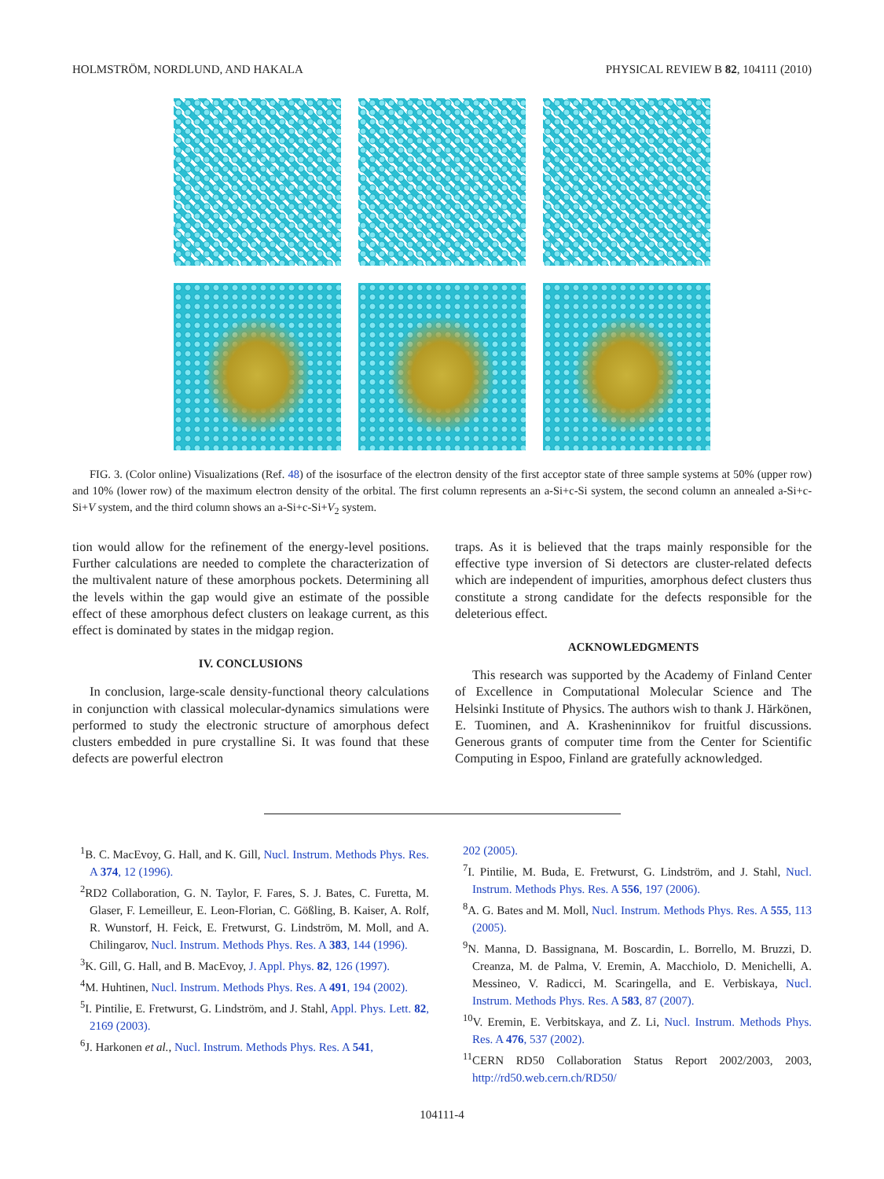HOLMSTRÖM, NORDLUND, AND HAKALA PHYSICAL REVIEW B 82, 104111 (2010)
FIG. 3. (Color online) Visualizations (Ref. 48) of the isosurface of the electron density of the first acceptor state of three sample systems at 50% (upper row) and 10% (lower row) of the maximum electron density of the orbital. The first column represents an a-Si+c-Si system, the second column an annealed a-Si+c-Si+V system, and the third column shows an a-Si+c-Si+V<sub>2</sub> system.
tion would allow for the refinement of the energy-level positions. Further calculations are needed to complete the characterization of the multivalent nature of these amorphous pockets. Determining all the levels within the gap would give an estimate of the possible effect of these amorphous defect clusters on leakage current, as this effect is dominated by states in the midgap region.
IV. CONCLUSIONS
In conclusion, large-scale density-functional theory calculations in conjunction with classical molecular-dynamics simulations were performed to study the electronic structure of amorphous defect clusters embedded in pure crystalline Si. It was found that these defects are powerful electron
traps. As it is believed that the traps mainly responsible for the effective type inversion of Si detectors are cluster-related defects which are independent of impurities, amorphous defect clusters thus constitute a strong candidate for the defects responsible for the deleterious effect.
ACKNOWLEDGMENTS
This research was supported by the Academy of Finland Center of Excellence in Computational Molecular Science and The Helsinki Institute of Physics. The authors wish to thank J. Härkönen, E. Tuominen, and A. Krasheninnikov for fruitful discussions. Generous grants of computer time from the Center for Scientific Computing in Espoo, Finland are gratefully acknowledged.
<sup>1</sup> B. C. MacEvoy, G. Hall, and K. Gill, Nucl. Instrum. Methods Phys. Res. A 374, 12 (1996).
<sup>2</sup> RD2 Collaboration, G. N. Taylor, F. Fares, S. J. Bates, C. Furetta, M. Glaser, F. Lemeilleur, E. Leon-Florian, C. Gößling, B. Kaiser, A. Rolf, R. Wunstorf, H. Feick, E. Fretwurst, G. Lindström, M. Moll, and A. Chilingarov, Nucl. Instrum. Methods Phys. Res. A 383, 144 (1996).
<sup>3</sup> K. Gill, G. Hall, and B. MacEvoy, J. Appl. Phys. 82, 126 (1997).
<sup>4</sup> M. Huhtinen, Nucl. Instrum. Methods Phys. Res. A 491, 194 (2002).
<sup>5</sup> I. Pintilie, E. Fretwurst, G. Lindström, and J. Stahl, Appl. Phys. Lett. 82, 2169 (2003).
<sup>6</sup> J. Harkonen et al., Nucl. Instrum. Methods Phys. Res. A 541,
202 (2005).
<sup>7</sup> I. Pintilie, M. Buda, E. Fretwurst, G. Lindström, and J. Stahl, Nucl. Instrum. Methods Phys. Res. A 556, 197 (2006).
<sup>8</sup> A. G. Bates and M. Moll, Nucl. Instrum. Methods Phys. Res. A 555, 113 (2005).
<sup>9</sup>N. Manna, D. Bassignana, M. Boscardin, L. Borrello, M. Bruzzi, D. Creanza, M. de Palma, V. Eremin, A. Macchiolo, D. Menichelli, A. Messineo, V. Radicci, M. Scaringella, and E. Verbiskaya, Nucl. Instrum. Methods Phys. Res. A 583, 87 (2007).
<sup>10</sup> V. Eremin, E. Verbitskaya, and Z. Li, Nucl. Instrum. Methods Phys. Res. A 476, 537 (2002).
<sup>11</sup>CERN RD50 Collaboration Status Report 2002/2003, 2003, http://rd50.web.cern.ch/RD50/
104111-4